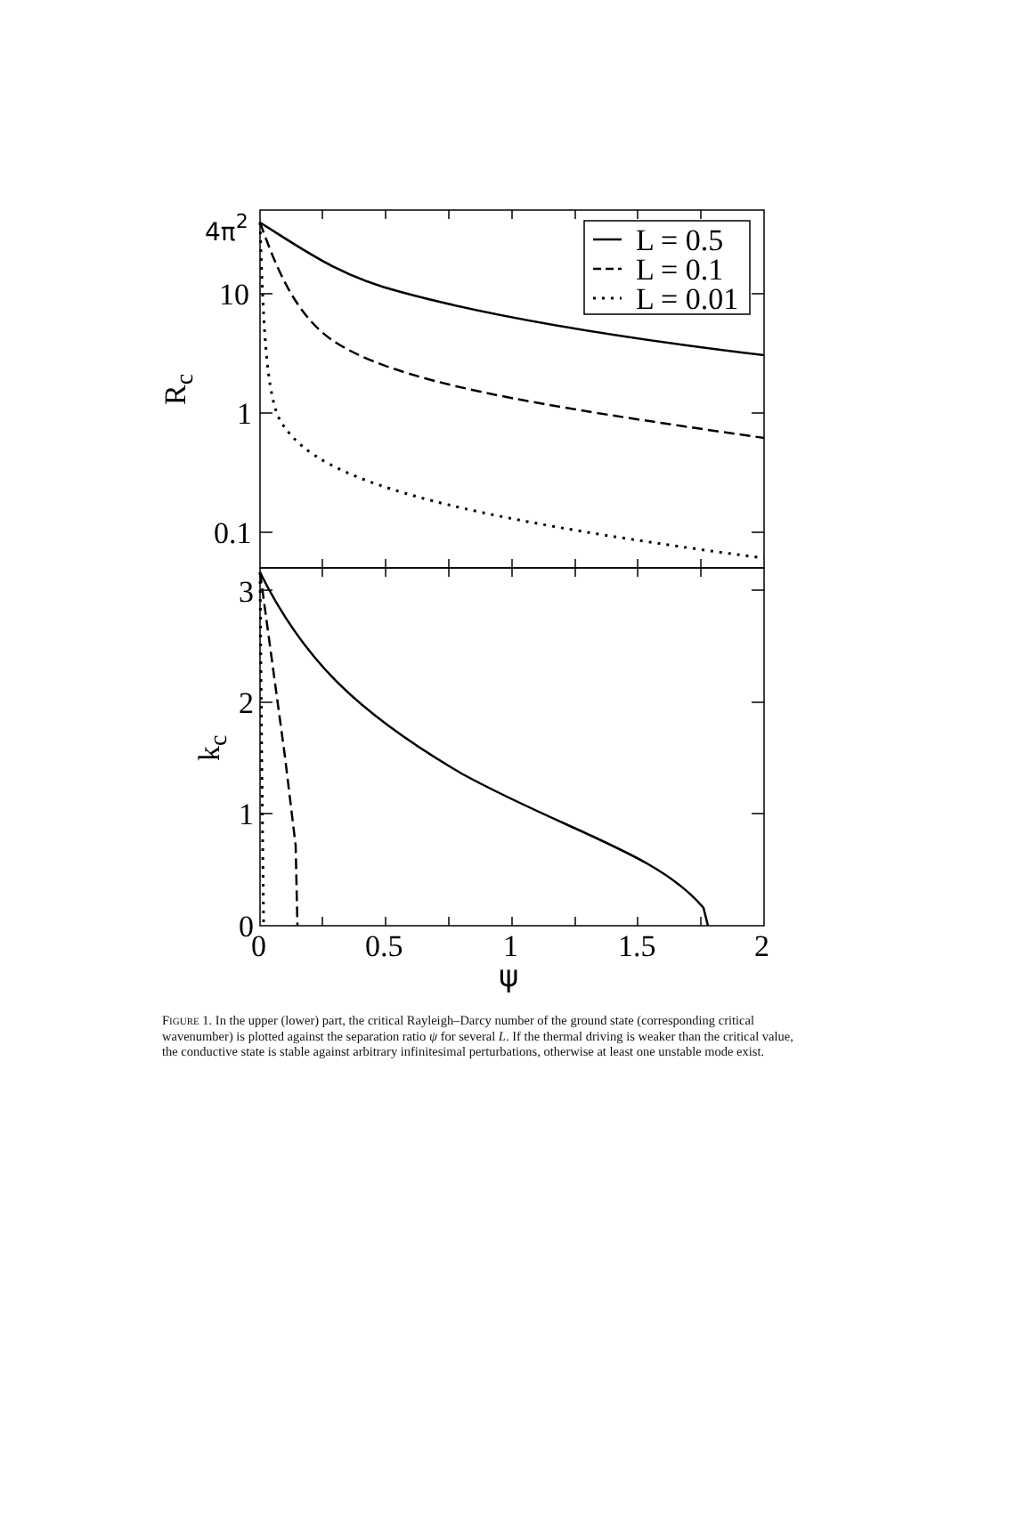L = 0.5
L = 0.1
L = 0.01
4π2
10
1
0.1
3
2
1
0
0
0.5
1
1.5
2
ψ
Rc
kc
FIGURE 1. In the upper (lower) part, the critical Rayleigh–Darcy number of the ground state (corresponding critical wavenumber) is plotted against the separation ratio ψ for several L. If the thermal driving is weaker than the critical value, the conductive state is stable against arbitrary infinitesimal perturbations, otherwise at least one unstable mode exist.